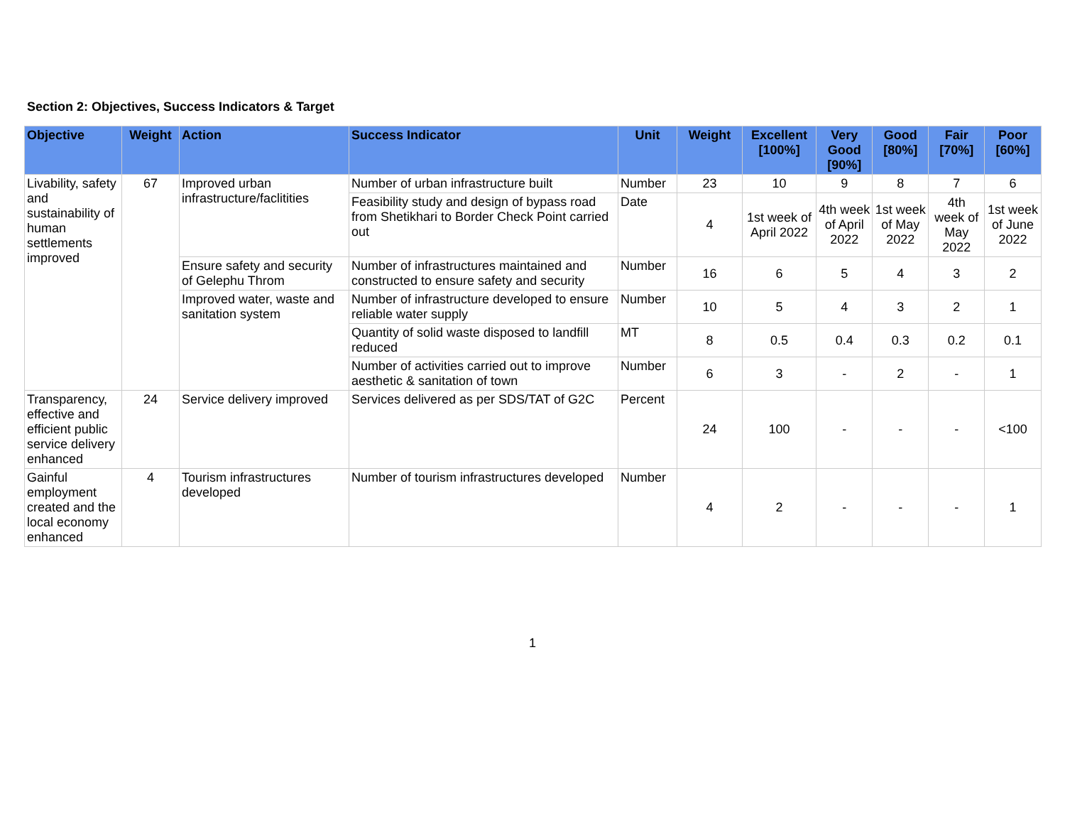Section 2: Objectives, Success Indicators & Target
| Objective | Weight | Action | Success Indicator | Unit | Weight | Excellent [100%] | Very Good [90%] | Good [80%] | Fair [70%] | Poor [60%] |
| --- | --- | --- | --- | --- | --- | --- | --- | --- | --- | --- |
| Livability, safety and sustainability of human settlements improved | 67 | Improved urban infrastructure/faclitities | Number of urban infrastructure built | Number | 23 | 10 | 9 | 8 | 7 | 6 |
| | | | Feasibility study and design of bypass road from Shetikhari to Border Check Point carried out | Date | 4 | 1st week of April 2022 | 4th week of April 2022 | 1st week of May 2022 | 4th week of May 2022 | 1st week of June 2022 |
| | | Ensure safety and security of Gelephu Throm | Number of infrastructures maintained and constructed to ensure safety and security | Number | 16 | 6 | 5 | 4 | 3 | 2 |
| | | Improved water, waste and sanitation system | Number of infrastructure developed to ensure reliable water supply | Number | 10 | 5 | 4 | 3 | 2 | 1 |
| | | | Quantity of solid waste disposed to landfill reduced | MT | 8 | 0.5 | 0.4 | 0.3 | 0.2 | 0.1 |
| | | | Number of activities carried out to improve aesthetic & sanitation of town | Number | 6 | 3 | - | 2 | - | 1 |
| Transparency, effective and efficient public service delivery enhanced | 24 | Service delivery improved | Services delivered as per SDS/TAT of G2C | Percent | 24 | 100 | - | - | - | <100 |
| Gainful employment created and the local economy enhanced | 4 | Tourism infrastructures developed | Number of tourism infrastructures developed | Number | 4 | 2 | - | - | - | 1 |
1